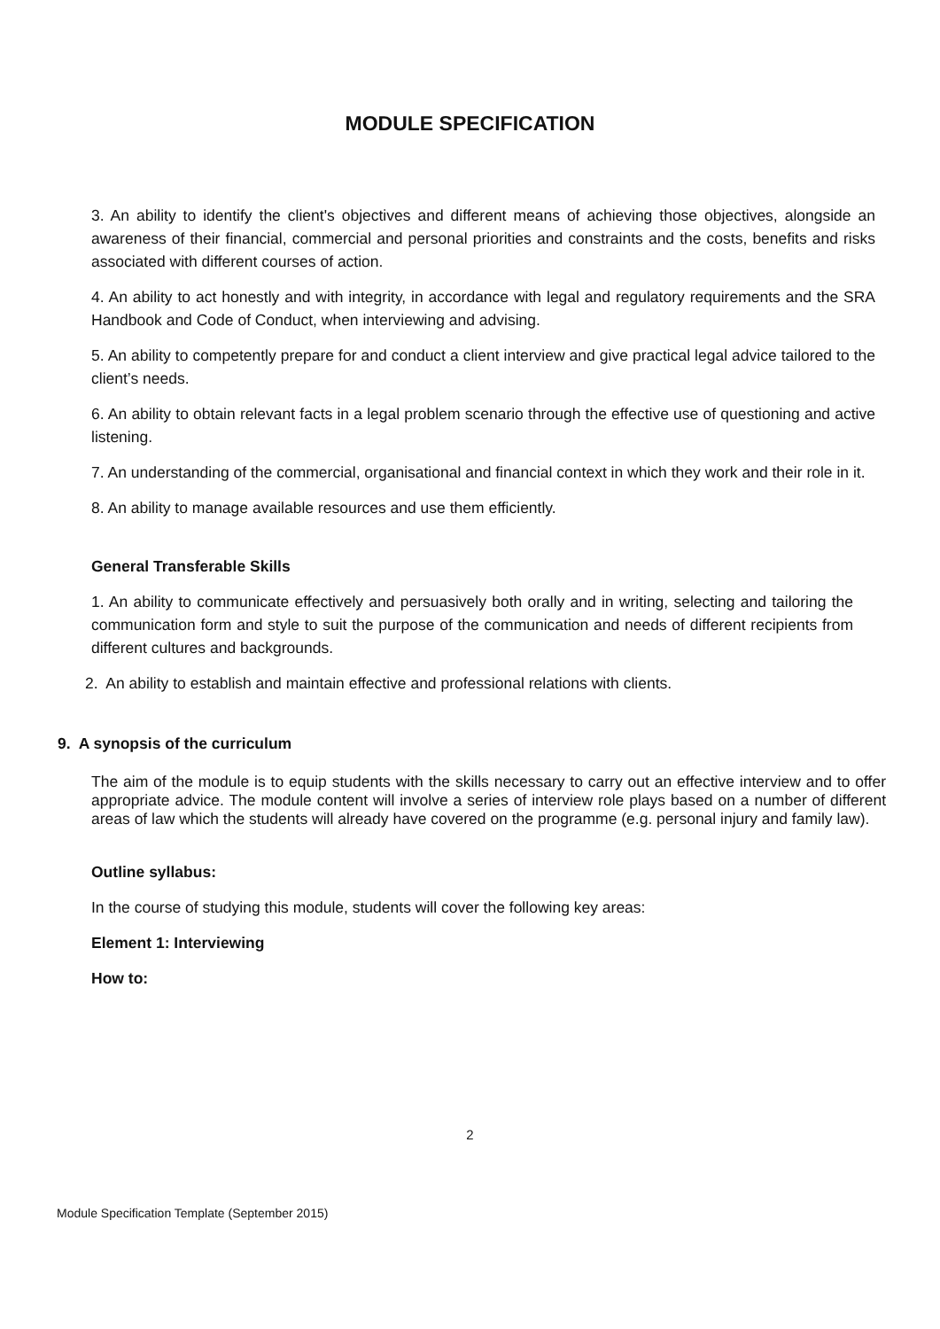MODULE SPECIFICATION
3. An ability to identify the client's objectives and different means of achieving those objectives, alongside an awareness of their financial, commercial and personal priorities and constraints and the costs, benefits and risks associated with different courses of action.
4. An ability to act honestly and with integrity, in accordance with legal and regulatory requirements and the SRA Handbook and Code of Conduct, when interviewing and advising.
5. An ability to competently prepare for and conduct a client interview and give practical legal advice tailored to the client’s needs.
6. An ability to obtain relevant facts in a legal problem scenario through the effective use of questioning and active listening.
7. An understanding of the commercial, organisational and financial context in which they work and their role in it.
8. An ability to manage available resources and use them efficiently.
General Transferable Skills
1. An ability to communicate effectively and persuasively both orally and in writing, selecting and tailoring the communication form and style to suit the purpose of the communication and needs of different recipients from different cultures and backgrounds.
2. An ability to establish and maintain effective and professional relations with clients.
9. A synopsis of the curriculum
The aim of the module is to equip students with the skills necessary to carry out an effective interview and to offer appropriate advice. The module content will involve a series of interview role plays based on a number of different areas of law which the students will already have covered on the programme (e.g. personal injury and family law).
Outline syllabus:
In the course of studying this module, students will cover the following key areas:
Element 1: Interviewing
How to:
2
Module Specification Template (September 2015)